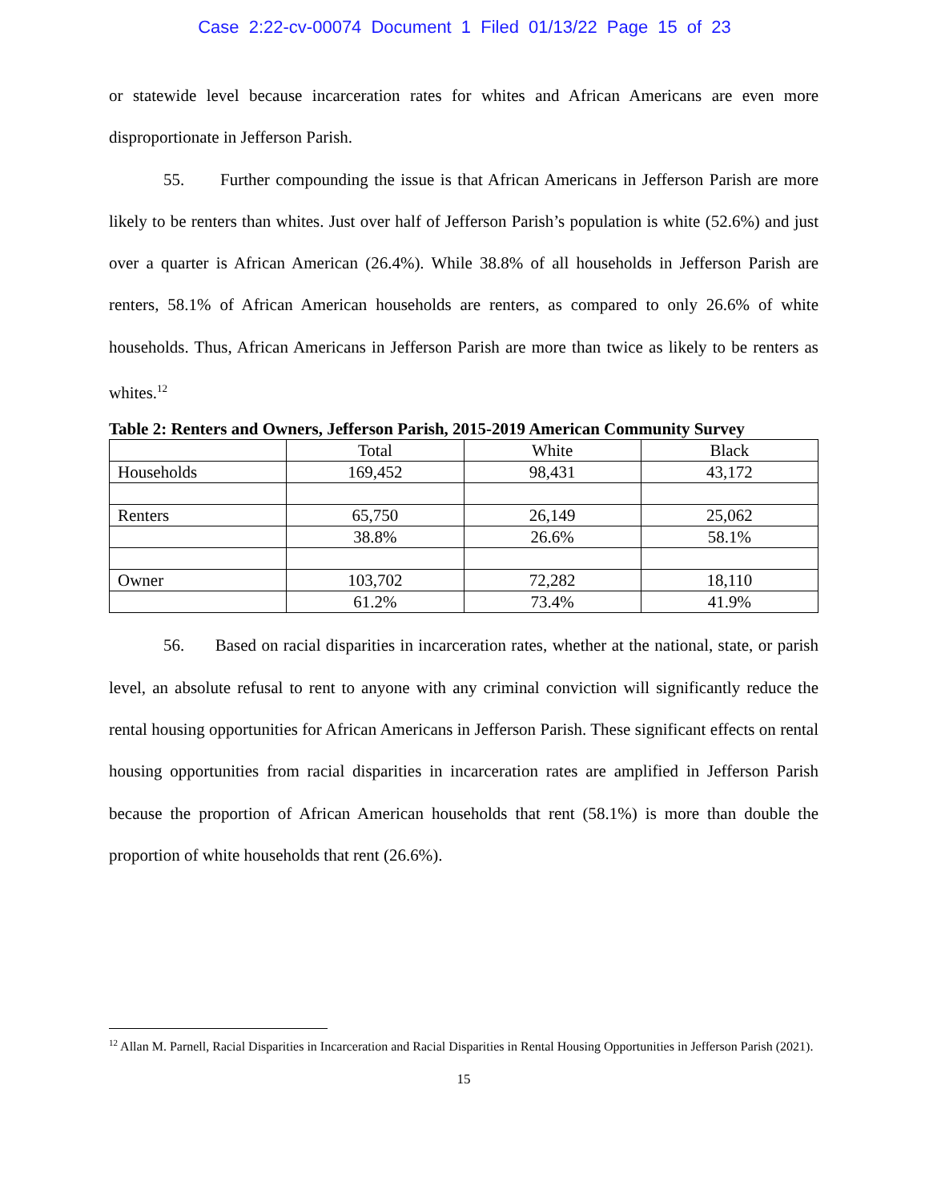Case 2:22-cv-00074 Document 1 Filed 01/13/22 Page 15 of 23
or statewide level because incarceration rates for whites and African Americans are even more disproportionate in Jefferson Parish.
55. Further compounding the issue is that African Americans in Jefferson Parish are more likely to be renters than whites. Just over half of Jefferson Parish’s population is white (52.6%) and just over a quarter is African American (26.4%). While 38.8% of all households in Jefferson Parish are renters, 58.1% of African American households are renters, as compared to only 26.6% of white households. Thus, African Americans in Jefferson Parish are more than twice as likely to be renters as whites.<sup>12</sup>
Table 2: Renters and Owners, Jefferson Parish, 2015-2019 American Community Survey
| | Total | White | Black |
| Households | 169,452 | 98,431 | 43,172 |
| Renters | 65,750 | 26,149 | 25,062 |
| | 38.8% | 26.6% | 58.1% |
| Owner | 103,702 | 72,282 | 18,110 |
| | 61.2% | 73.4% | 41.9% |
56. Based on racial disparities in incarceration rates, whether at the national, state, or parish level, an absolute refusal to rent to anyone with any criminal conviction will significantly reduce the rental housing opportunities for African Americans in Jefferson Parish. These significant effects on rental housing opportunities from racial disparities in incarceration rates are amplified in Jefferson Parish because the proportion of African American households that rent (58.1%) is more than double the proportion of white households that rent (26.6%).
<sup>12</sup> Allan M. Parnell, Racial Disparities in Incarceration and Racial Disparities in Rental Housing Opportunities in Jefferson Parish (2021).
15